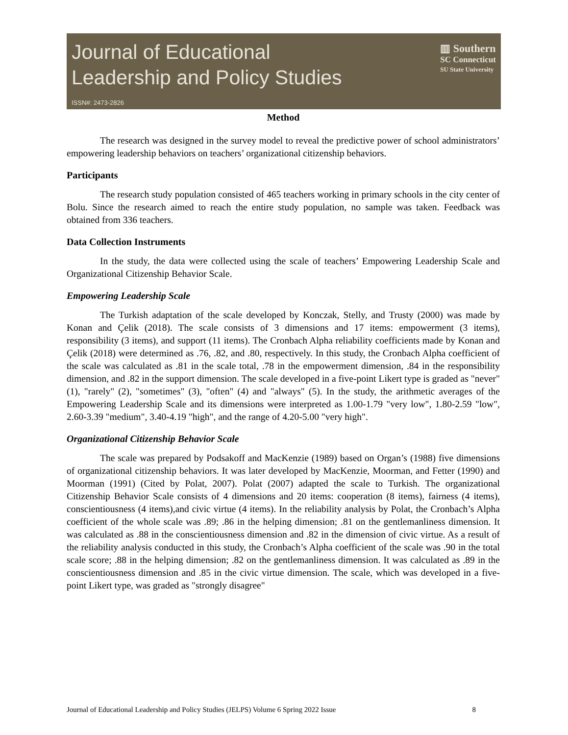Journal of Educational
Leadership and Policy Studies
▥ Southern
SC Connecticut
SU State University
ISSN#: 2473-2826
Method
The research was designed in the survey model to reveal the predictive power of school administrators’ empowering leadership behaviors on teachers’ organizational citizenship behaviors.
Participants
The research study population consisted of 465 teachers working in primary schools in the city center of Bolu. Since the research aimed to reach the entire study population, no sample was taken. Feedback was obtained from 336 teachers.
Data Collection Instruments
In the study, the data were collected using the scale of teachers’ Empowering Leadership Scale and Organizational Citizenship Behavior Scale.
Empowering Leadership Scale
The Turkish adaptation of the scale developed by Konczak, Stelly, and Trusty (2000) was made by Konan and Çelik (2018). The scale consists of 3 dimensions and 17 items: empowerment (3 items), responsibility (3 items), and support (11 items). The Cronbach Alpha reliability coefficients made by Konan and Çelik (2018) were determined as .76, .82, and .80, respectively. In this study, the Cronbach Alpha coefficient of the scale was calculated as .81 in the scale total, .78 in the empowerment dimension, .84 in the responsibility dimension, and .82 in the support dimension. The scale developed in a five-point Likert type is graded as "never" (1), "rarely" (2), "sometimes" (3), "often" (4) and "always" (5). In the study, the arithmetic averages of the Empowering Leadership Scale and its dimensions were interpreted as 1.00-1.79 "very low", 1.80-2.59 "low", 2.60-3.39 "medium", 3.40-4.19 "high", and the range of 4.20-5.00 "very high".
Organizational Citizenship Behavior Scale
The scale was prepared by Podsakoff and MacKenzie (1989) based on Organ’s (1988) five dimensions of organizational citizenship behaviors. It was later developed by MacKenzie, Moorman, and Fetter (1990) and Moorman (1991) (Cited by Polat, 2007). Polat (2007) adapted the scale to Turkish. The organizational Citizenship Behavior Scale consists of 4 dimensions and 20 items: cooperation (8 items), fairness (4 items), conscientiousness (4 items),and civic virtue (4 items). In the reliability analysis by Polat, the Cronbach’s Alpha coefficient of the whole scale was .89; .86 in the helping dimension; .81 on the gentlemanliness dimension. It was calculated as .88 in the conscientiousness dimension and .82 in the dimension of civic virtue. As a result of the reliability analysis conducted in this study, the Cronbach’s Alpha coefficient of the scale was .90 in the total scale score; .88 in the helping dimension; .82 on the gentlemanliness dimension. It was calculated as .89 in the conscientiousness dimension and .85 in the civic virtue dimension. The scale, which was developed in a five-point Likert type, was graded as "strongly disagree"
Journal of Educational Leadership and Policy Studies (JELPS) Volume 6 Spring 2022 Issue 8